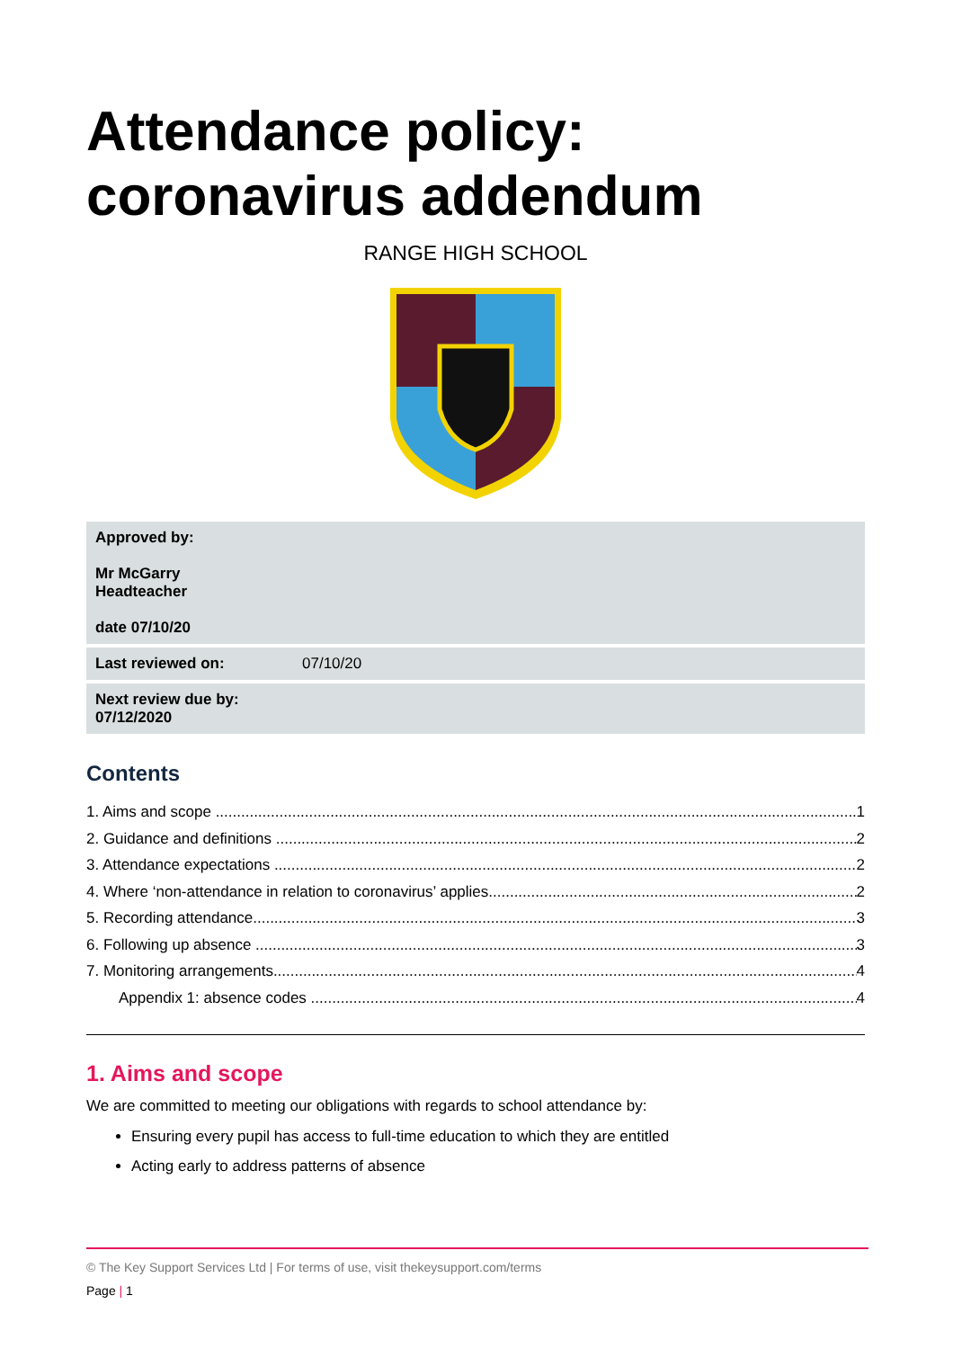Attendance policy: coronavirus addendum
RANGE HIGH SCHOOL
| Approved by: Mr McGarry Headteacher date 07/10/20 | |
| Last reviewed on: | 07/10/20 |
| Next review due by: 07/12/2020 | |
Contents
1. Aims and scope 1
2. Guidance and definitions 2
3. Attendance expectations 2
4. Where ‘non-attendance in relation to coronavirus’ applies 2
5. Recording attendance 3
6. Following up absence 3
7. Monitoring arrangements 4
Appendix 1: absence codes 4
1. Aims and scope
We are committed to meeting our obligations with regards to school attendance by:
Ensuring every pupil has access to full-time education to which they are entitled
Acting early to address patterns of absence
© The Key Support Services Ltd | For terms of use, visit thekeysupport.com/terms
Page | 1